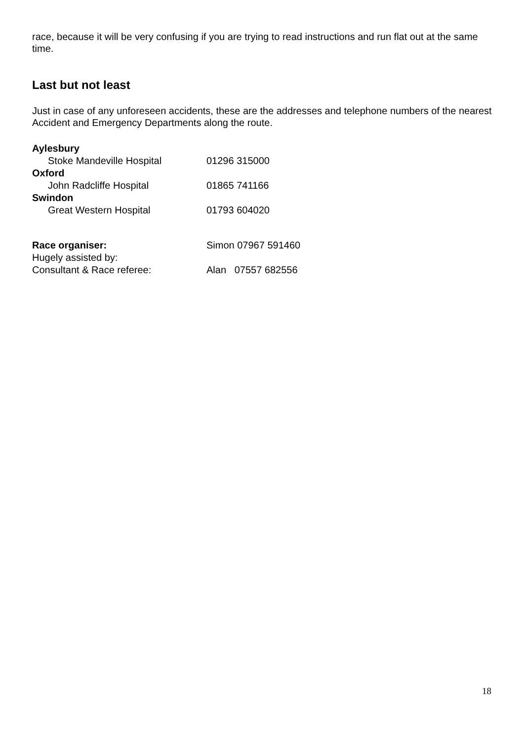race, because it will be very confusing if you are trying to read instructions and run flat out at the same time.
Last but not least
Just in case of any unforeseen accidents, these are the addresses and telephone numbers of the nearest Accident and Emergency Departments along the route.
Aylesbury
Stoke Mandeville Hospital 01296 315000
Oxford
John Radcliffe Hospital 01865 741166
Swindon
Great Western Hospital 01793 604020
Race organiser: Simon 07967 591460
Hugely assisted by:
Consultant & Race referee: Alan 07557 682556
18